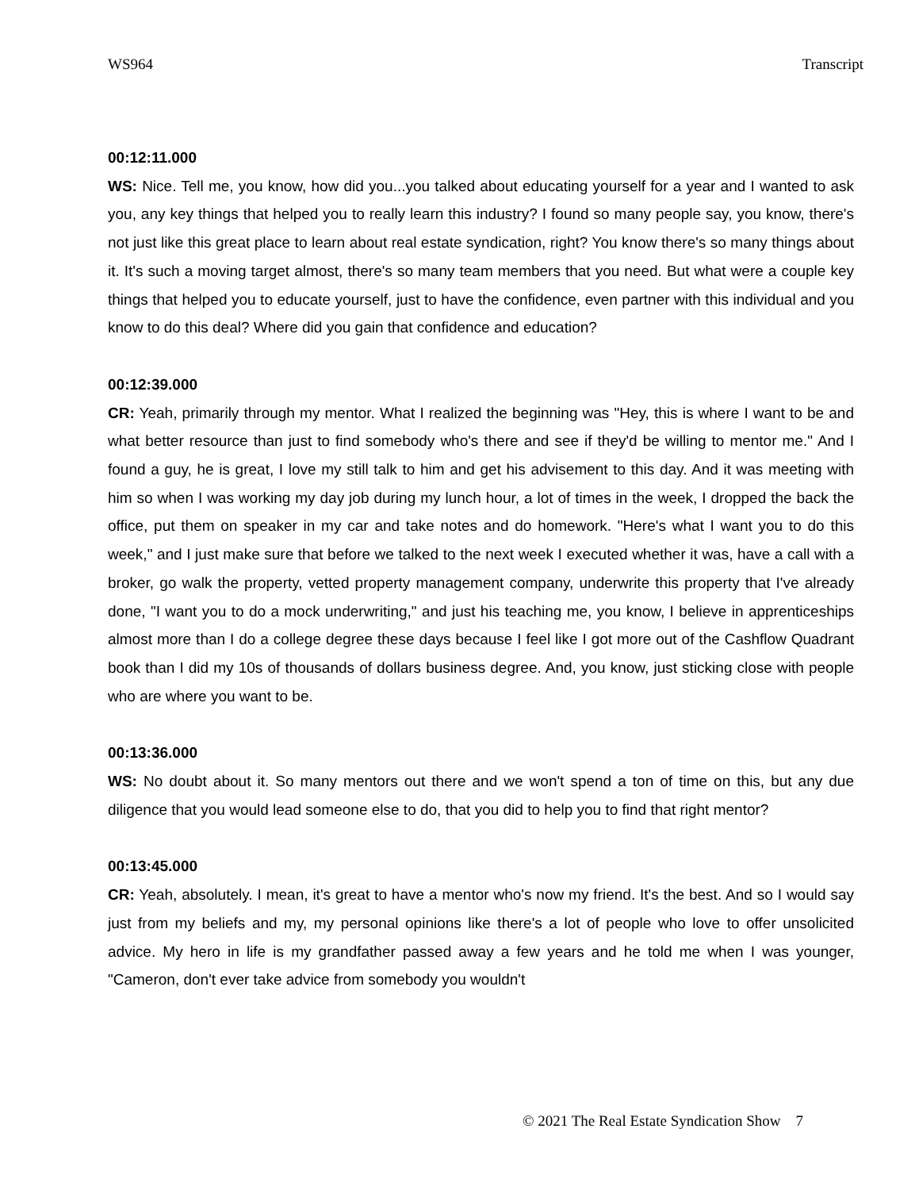WS964 Transcript
00:12:11.000
WS: Nice. Tell me, you know, how did you...you talked about educating yourself for a year and I wanted to ask you, any key things that helped you to really learn this industry? I found so many people say, you know, there's not just like this great place to learn about real estate syndication, right? You know there's so many things about it. It's such a moving target almost, there's so many team members that you need. But what were a couple key things that helped you to educate yourself, just to have the confidence, even partner with this individual and you know to do this deal? Where did you gain that confidence and education?
00:12:39.000
CR: Yeah, primarily through my mentor. What I realized the beginning was "Hey, this is where I want to be and what better resource than just to find somebody who's there and see if they'd be willing to mentor me." And I found a guy, he is great, I love my still talk to him and get his advisement to this day. And it was meeting with him so when I was working my day job during my lunch hour, a lot of times in the week, I dropped the back the office, put them on speaker in my car and take notes and do homework. "Here's what I want you to do this week," and I just make sure that before we talked to the next week I executed whether it was, have a call with a broker, go walk the property, vetted property management company, underwrite this property that I've already done, "I want you to do a mock underwriting," and just his teaching me, you know, I believe in apprenticeships almost more than I do a college degree these days because I feel like I got more out of the Cashflow Quadrant book than I did my 10s of thousands of dollars business degree. And, you know, just sticking close with people who are where you want to be.
00:13:36.000
WS: No doubt about it. So many mentors out there and we won't spend a ton of time on this, but any due diligence that you would lead someone else to do, that you did to help you to find that right mentor?
00:13:45.000
CR: Yeah, absolutely. I mean, it's great to have a mentor who's now my friend. It's the best. And so I would say just from my beliefs and my, my personal opinions like there's a lot of people who love to offer unsolicited advice. My hero in life is my grandfather passed away a few years and he told me when I was younger, "Cameron, don't ever take advice from somebody you wouldn't
© 2021 The Real Estate Syndication Show 7